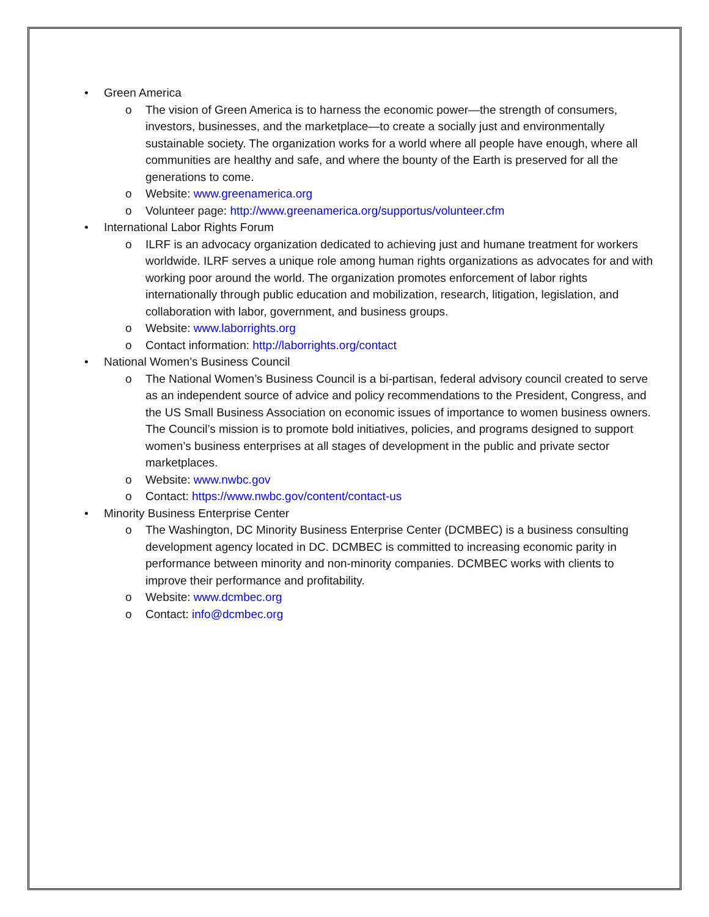• Green America
o The vision of Green America is to harness the economic power—the strength of consumers, investors, businesses, and the marketplace—to create a socially just and environmentally sustainable society. The organization works for a world where all people have enough, where all communities are healthy and safe, and where the bounty of the Earth is preserved for all the generations to come.
o Website: www.greenamerica.org
o Volunteer page: http://www.greenamerica.org/supportus/volunteer.cfm
• International Labor Rights Forum
o ILRF is an advocacy organization dedicated to achieving just and humane treatment for workers worldwide. ILRF serves a unique role among human rights organizations as advocates for and with working poor around the world. The organization promotes enforcement of labor rights internationally through public education and mobilization, research, litigation, legislation, and collaboration with labor, government, and business groups.
o Website: www.laborrights.org
o Contact information: http://laborrights.org/contact
• National Women’s Business Council
o The National Women’s Business Council is a bi-partisan, federal advisory council created to serve as an independent source of advice and policy recommendations to the President, Congress, and the US Small Business Association on economic issues of importance to women business owners. The Council’s mission is to promote bold initiatives, policies, and programs designed to support women’s business enterprises at all stages of development in the public and private sector marketplaces.
o Website: www.nwbc.gov
o Contact: https://www.nwbc.gov/content/contact-us
• Minority Business Enterprise Center
o The Washington, DC Minority Business Enterprise Center (DCMBEC) is a business consulting development agency located in DC. DCMBEC is committed to increasing economic parity in performance between minority and non-minority companies. DCMBEC works with clients to improve their performance and profitability.
o Website: www.dcmbec.org
o Contact: info@dcmbec.org